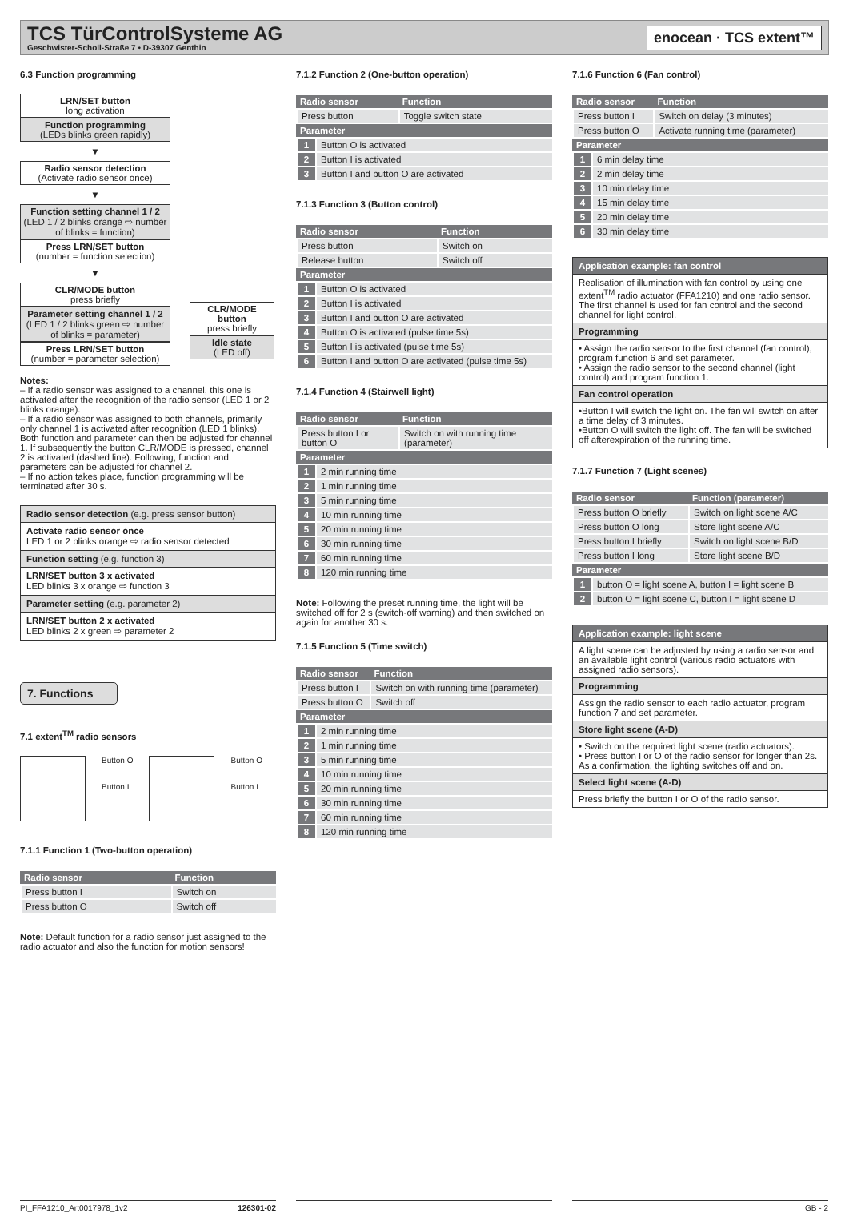TCS TürControlSysteme AG
Geschwister-Scholl-Straße 7 • D-39307 Genthin
enocean · TCS extent™
6.3 Function programming
LRN/SET button
long activation
Function programming
(LEDs blinks green rapidly)
▼
Radio sensor detection
(Activate radio sensor once)
▼
Function setting channel 1 / 2
(LED 1 / 2 blinks orange ⇨ number of blinks = function)
Press LRN/SET button
(number = function selection)
▼
CLR/MODE button
press briefly
Parameter setting channel 1 / 2
(LED 1 / 2 blinks green ⇨ number of blinks = parameter)
Press LRN/SET button
(number = parameter selection)
CLR/MODE button
press briefly
Idle state
(LED off)
Notes:
– If a radio sensor was assigned to a channel, this one is activated after the recognition of the radio sensor (LED 1 or 2 blinks orange).
– If a radio sensor was assigned to both channels, primarily only channel 1 is activated after recognition (LED 1 blinks). Both function and parameter can then be adjusted for channel 1. If subsequently the button CLR/MODE is pressed, channel 2 is activated (dashed line). Following, function and parameters can be adjusted for channel 2.
– If no action takes place, function programming will be terminated after 30 s.
Radio sensor detection (e.g. press sensor button)
Activate radio sensor once
LED 1 or 2 blinks orange ⇨ radio sensor detected
Function setting (e.g. function 3)
LRN/SET button 3 x activated
LED blinks 3 x orange ⇨ function 3
Parameter setting (e.g. parameter 2)
LRN/SET button 2 x activated
LED blinks 2 x green ⇨ parameter 2
7. Functions
7.1 extent<sup>TM</sup> radio sensors
Button O
Button I
Button O
Button I
7.1.1 Function 1 (Two-button operation)
| Radio sensor | Function |
| --- | --- |
| Press button I | Switch on |
| Press button O | Switch off |
Note: Default function for a radio sensor just assigned to the radio actuator and also the function for motion sensors!
7.1.2 Function 2 (One-button operation)
| Radio sensor | | Function |
| --- | --- | --- |
| Press button | | Toggle switch state |
| Parameter | | |
| 1 | Button O is activated | |
| 2 | Button I is activated | |
| 3 | Button I and button O are activated | |
7.1.3 Function 3 (Button control)
| Radio sensor | | Function |
| --- | --- | --- |
| Press button | | Switch on |
| Release button | | Switch off |
| Parameter | | |
| 1 | Button O is activated | |
| 2 | Button I is activated | |
| 3 | Button I and button O are activated | |
| 4 | Button O is activated (pulse time 5s) | |
| 5 | Button I is activated (pulse time 5s) | |
| 6 | Button I and button O are activated (pulse time 5s) | |
7.1.4 Function 4 (Stairwell light)
| Radio sensor | | Function |
| --- | --- | --- |
| Press button I or button O | | Switch on with running time (parameter) |
| Parameter | | |
| 1 | 2 min running time | |
| 2 | 1 min running time | |
| 3 | 5 min running time | |
| 4 | 10 min running time | |
| 5 | 20 min running time | |
| 6 | 30 min running time | |
| 7 | 60 min running time | |
| 8 | 120 min running time | |
Note: Following the preset running time, the light will be switched off for 2 s (switch-off warning) and then switched on again for another 30 s.
7.1.5 Function 5 (Time switch)
| Radio sensor | | Function |
| --- | --- | --- |
| Press button I | | Switch on with running time (parameter) |
| Press button O | | Switch off |
| Parameter | | |
| 1 | 2 min running time | |
| 2 | 1 min running time | |
| 3 | 5 min running time | |
| 4 | 10 min running time | |
| 5 | 20 min running time | |
| 6 | 30 min running time | |
| 7 | 60 min running time | |
| 8 | 120 min running time | |
7.1.6 Function 6 (Fan control)
| Radio sensor | | Function |
| --- | --- | --- |
| Press button I | | Switch on delay (3 minutes) |
| Press button O | | Activate running time (parameter) |
| Parameter | | |
| 1 | 6 min delay time | |
| 2 | 2 min delay time | |
| 3 | 10 min delay time | |
| 4 | 15 min delay time | |
| 5 | 20 min delay time | |
| 6 | 30 min delay time | |
Application example: fan control
Realisation of illumination with fan control by using one extent<sup>TM</sup> radio actuator (FFA1210) and one radio sensor. The first channel is used for fan control and the second channel for light control.
Programming
• Assign the radio sensor to the first channel (fan control), program function 6 and set parameter.
• Assign the radio sensor to the second channel (light control) and program function 1.
Fan control operation
•Button I will switch the light on. The fan will switch on after a time delay of 3 minutes.
•Button O will switch the light off. The fan will be switched off afterexpiration of the running time.
7.1.7 Function 7 (Light scenes)
| Radio sensor | | Function (parameter) |
| --- | --- | --- |
| Press button O briefly | | Switch on light scene A/C |
| Press button O long | | Store light scene A/C |
| Press button I briefly | | Switch on light scene B/D |
| Press button I long | | Store light scene B/D |
| Parameter | | |
| 1 | button O = light scene A, button I = light scene B | |
| 2 | button O = light scene C, button I = light scene D | |
Application example: light scene
A light scene can be adjusted by using a radio sensor and an available light control (various radio actuators with assigned radio sensors).
Programming
Assign the radio sensor to each radio actuator, program function 7 and set parameter.
Store light scene (A-D)
• Switch on the required light scene (radio actuators).
• Press button I or O of the radio sensor for longer than 2s. As a confirmation, the lighting switches off and on.
Select light scene (A-D)
Press briefly the button I or O of the radio sensor.
PI_FFA1210_Art0017978_1v2 126301-02 GB - 2